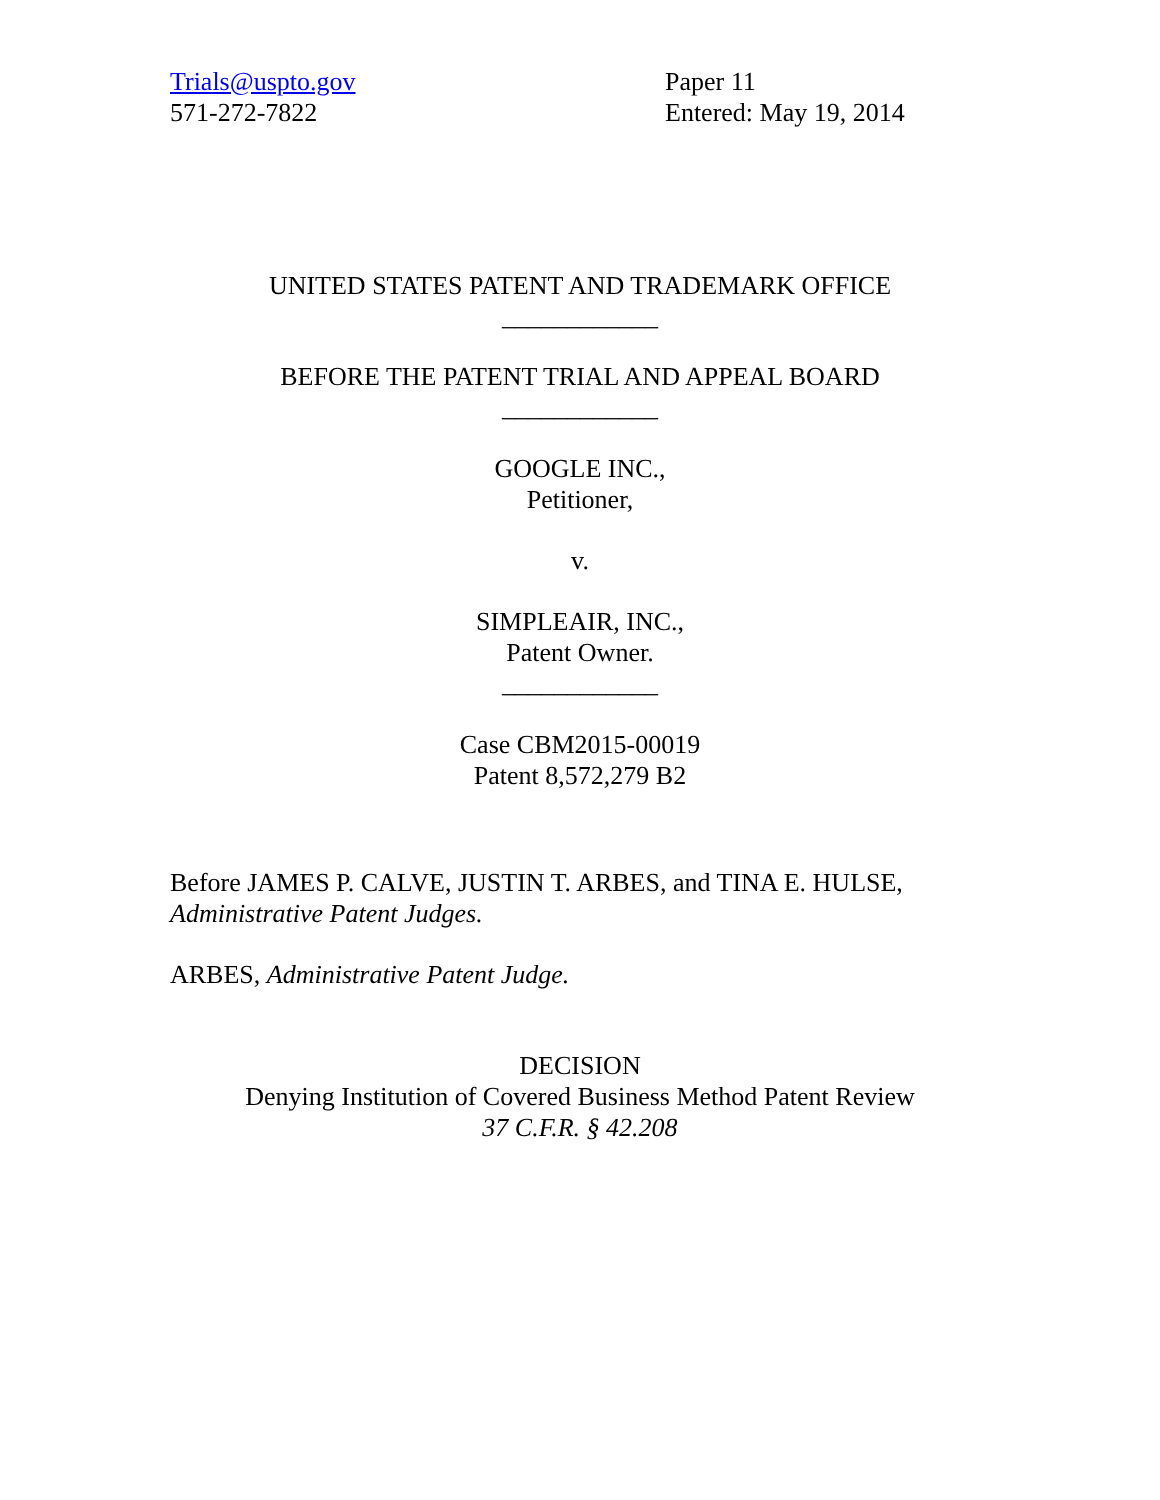Trials@uspto.gov
571-272-7822
Paper 11
Entered: May 19, 2014
UNITED STATES PATENT AND TRADEMARK OFFICE
____________
BEFORE THE PATENT TRIAL AND APPEAL BOARD
____________
GOOGLE INC.,
Petitioner,
v.
SIMPLEAIR, INC.,
Patent Owner.
____________
Case CBM2015-00019
Patent 8,572,279 B2
Before JAMES P. CALVE, JUSTIN T. ARBES, and TINA E. HULSE,
Administrative Patent Judges.
ARBES, Administrative Patent Judge.
DECISION
Denying Institution of Covered Business Method Patent Review
37 C.F.R. § 42.208